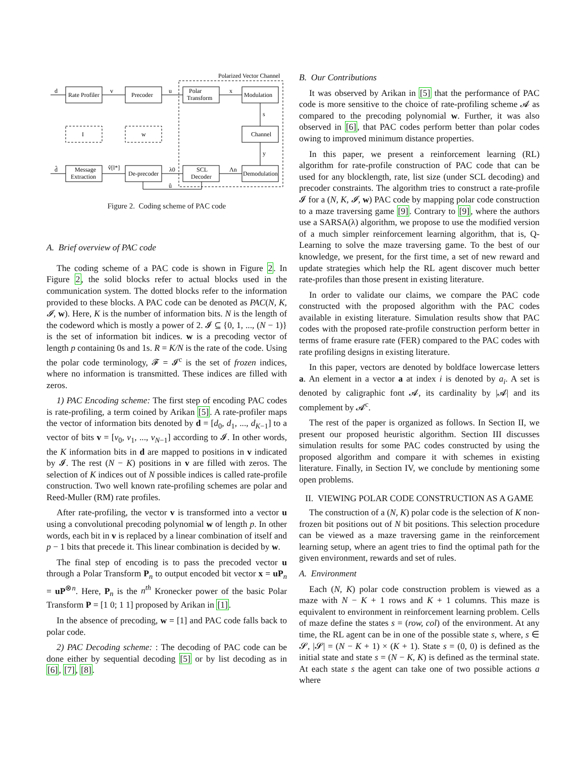Polarized Vector Channel
Rate Profiler
Precoder
Polar
Transform
Modulation
Channel
Demodulation
SCL
Decoder
De-precoder
Message
Extraction
I
w
d
v
u
x
s
y
Λn
λ0
v̂[l*]
d̂
û
Figure 2. Coding scheme of PAC code
A. Brief overview of PAC code
The coding scheme of a PAC code is shown in Figure 2. In Figure 2, the solid blocks refer to actual blocks used in the communication system. The dotted blocks refer to the information provided to these blocks. A PAC code can be denoted as PAC(N, K, 𝓘, w). Here, K is the number of information bits. N is the length of the codeword which is mostly a power of 2. 𝓘 ⊆ {0, 1, ..., (N − 1)} is the set of information bit indices. w is a precoding vector of length p containing 0s and 1s. R = K/N is the rate of the code. Using the polar code terminology, 𝓕 = 𝓘<sup>c</sup> is the set of frozen indices, where no information is transmitted. These indices are filled with zeros.
1) PAC Encoding scheme: The first step of encoding PAC codes is rate-profiling, a term coined by Arikan [5]. A rate-profiler maps the vector of information bits denoted by d = [d<sub>0</sub>, d<sub>1</sub>, ..., d<sub>K−1</sub>] to a vector of bits v = [v<sub>0</sub>, v<sub>1</sub>, ..., v<sub>N−1</sub>] according to 𝓘. In other words, the K information bits in d are mapped to positions in v indicated by 𝓘. The rest (N − K) positions in v are filled with zeros. The selection of K indices out of N possible indices is called rate-profile construction. Two well known rate-profiling schemes are polar and Reed-Muller (RM) rate profiles.
After rate-profiling, the vector v is transformed into a vector u using a convolutional precoding polynomial w of length p. In other words, each bit in v is replaced by a linear combination of itself and p − 1 bits that precede it. This linear combination is decided by w.
The final step of encoding is to pass the precoded vector u through a Polar Transform P<sub>n</sub> to output encoded bit vector x = uP<sub>n</sub> = uP<sup>⊗n</sup>. Here, P<sub>n</sub> is the n<sup>th</sup> Kronecker power of the basic Polar Transform P = [1 0; 1 1] proposed by Arikan in [1].
In the absence of precoding, w = [1] and PAC code falls back to polar code.
2) PAC Decoding scheme: : The decoding of PAC code can be done either by sequential decoding [5] or by list decoding as in [6], [7], [8].
B. Our Contributions
It was observed by Arikan in [5] that the performance of PAC code is more sensitive to the choice of rate-profiling scheme 𝓐 as compared to the precoding polynomial w. Further, it was also observed in [6], that PAC codes perform better than polar codes owing to improved minimum distance properties.
In this paper, we present a reinforcement learning (RL) algorithm for rate-profile construction of PAC code that can be used for any blocklength, rate, list size (under SCL decoding) and precoder constraints. The algorithm tries to construct a rate-profile 𝓘 for a (N, K, 𝓘, w) PAC code by mapping polar code construction to a maze traversing game [9]. Contrary to [9], where the authors use a SARSA(λ) algorithm, we propose to use the modified version of a much simpler reinforcement learning algorithm, that is, Q-Learning to solve the maze traversing game. To the best of our knowledge, we present, for the first time, a set of new reward and update strategies which help the RL agent discover much better rate-profiles than those present in existing literature.
In order to validate our claims, we compare the PAC code constructed with the proposed algorithm with the PAC codes available in existing literature. Simulation results show that PAC codes with the proposed rate-profile construction perform better in terms of frame erasure rate (FER) compared to the PAC codes with rate profiling designs in existing literature.
In this paper, vectors are denoted by boldface lowercase letters a. An element in a vector a at index i is denoted by a<sub>i</sub>. A set is denoted by caligraphic font 𝓐, its cardinality by |𝓐| and its complement by 𝓐<sup>c</sup>.
The rest of the paper is organized as follows. In Section II, we present our proposed heuristic algorithm. Section III discusses simulation results for some PAC codes constructed by using the proposed algorithm and compare it with schemes in existing literature. Finally, in Section IV, we conclude by mentioning some open problems.
II. VIEWING POLAR CODE CONSTRUCTION AS A GAME
The construction of a (N, K) polar code is the selection of K non-frozen bit positions out of N bit positions. This selection procedure can be viewed as a maze traversing game in the reinforcement learning setup, where an agent tries to find the optimal path for the given environment, rewards and set of rules.
A. Environment
Each (N, K) polar code construction problem is viewed as a maze with N − K + 1 rows and K + 1 columns. This maze is equivalent to environment in reinforcement learning problem. Cells of maze define the states s = (row, col) of the environment. At any time, the RL agent can be in one of the possible state s, where, s ∈ 𝓢, |𝓢| = (N − K + 1) × (K + 1). State s = (0, 0) is defined as the initial state and state s = (N − K, K) is defined as the terminal state. At each state s the agent can take one of two possible actions a where